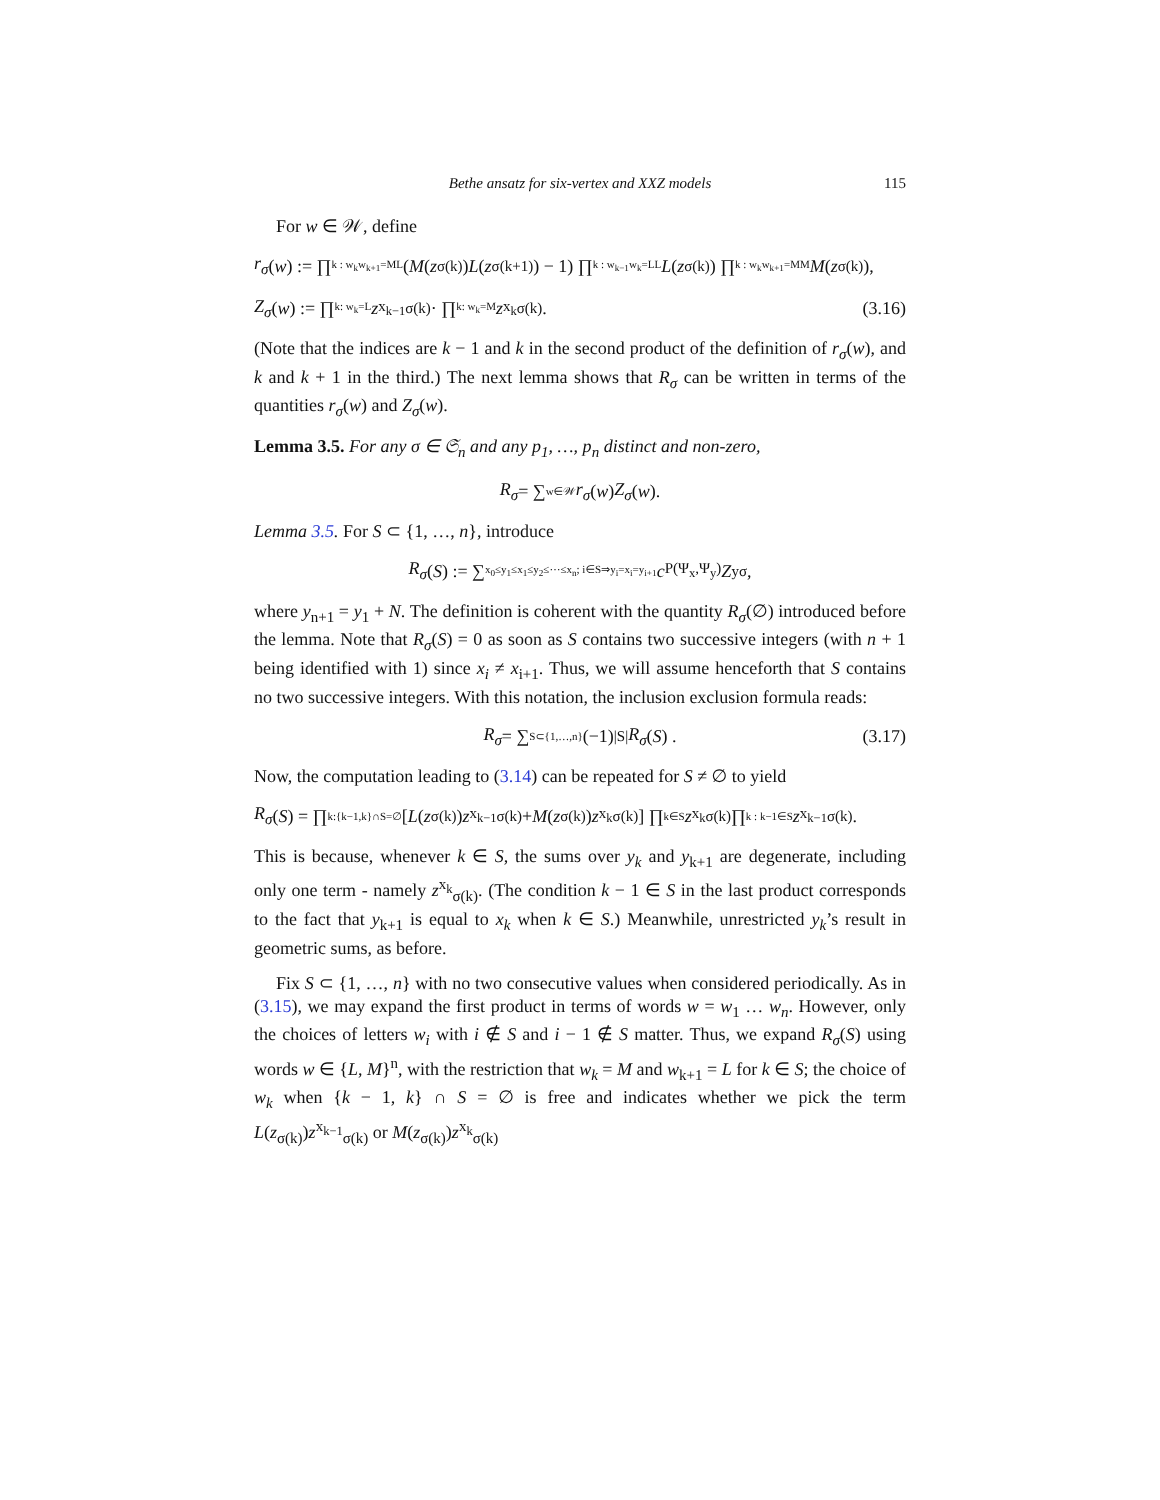Bethe ansatz for six-vertex and XXZ models 115
For w ∈ 𝒲, define
r<sub>σ</sub> (w) := ∏<sub>k : w<sub>k</sub>w<sub>k+1</sub>=ML</sub> (M (z<sub>σ(k)</sub>) L (z<sub>σ(k+1)</sub>) − 1) ∏<sub>k : w<sub>k−1</sub>w<sub>k</sub>=LL</sub> L (z<sub>σ(k)</sub>) ∏<sub>k : w<sub>k</sub>w<sub>k+1</sub>=MM</sub> M (z<sub>σ(k)</sub>),
Z<sub>σ</sub> (w) := ∏<sub>k: w<sub>k</sub>=L</sub> z<sup>x<sub>k−1</sub></sup><sub>σ(k)</sub> · ∏<sub>k: w<sub>k</sub>=M</sub> z<sup>x<sub>k</sub></sup><sub>σ(k)</sub>. (3.16)
(Note that the indices are k − 1 and k in the second product of the definition of r<sub>σ</sub>(w), and k and k + 1 in the third.) The next lemma shows that R<sub>σ</sub> can be written in terms of the quantities r<sub>σ</sub>(w) and Z<sub>σ</sub>(w).
Lemma 3.5. For any σ ∈ 𝔖<sub>n</sub> and any p<sub>1</sub>, …, p<sub>n</sub> distinct and non-zero,
R<sub>σ</sub> = ∑<sub>w∈𝒲</sub> r<sub>σ</sub> (w) Z<sub>σ</sub> (w).
Lemma 3.5. For S ⊂ {1, …, n}, introduce
R<sub>σ</sub> (S) := ∑<sub>x<sub>0</sub>≤y<sub>1</sub>≤x<sub>1</sub>≤y<sub>2</sub>≤⋯≤x<sub>n</sub>; i∈S⇒y<sub>i</sub>=x<sub>i</sub>=y<sub>i+1</sub></sub> c<sup>P(Ψ<sub>x</sub>,Ψ<sub>y</sub>)</sup> Z<sup>y</sup><sub>σ</sub>,
where y<sub>n+1</sub> = y<sub>1</sub> + N. The definition is coherent with the quantity R<sub>σ</sub>(∅) introduced before the lemma. Note that R<sub>σ</sub>(S) = 0 as soon as S contains two successive integers (with n + 1 being identified with 1) since x<sub>i</sub> ≠ x<sub>i+1</sub>. Thus, we will assume henceforth that S contains no two successive integers. With this notation, the inclusion exclusion formula reads:
R<sub>σ</sub> = ∑<sub>S⊂{1,…,n}</sub> (−1)<sup>|S|</sup> R<sub>σ</sub> (S) . (3.17)
Now, the computation leading to (3.14) can be repeated for S ≠ ∅ to yield
R<sub>σ</sub> (S) = ∏<sub>k:{k−1,k}∩S=∅</sub> [L (z<sub>σ(k)</sub>) z<sup>x<sub>k−1</sub></sup><sub>σ(k)</sub> + M (z<sub>σ(k)</sub>) z<sup>x<sub>k</sub></sup><sub>σ(k)</sub>] ∏<sub>k∈S</sub> z<sup>x<sub>k</sub></sup><sub>σ(k)</sub> ∏<sub>k : k−1∈S</sub> z<sup>x<sub>k−1</sub></sup><sub>σ(k)</sub>.
This is because, whenever k ∈ S, the sums over y<sub>k</sub> and y<sub>k+1</sub> are degenerate, including only one term - namely z<sup>x<sub>k</sub></sup><sub>σ(k)</sub>. (The condition k − 1 ∈ S in the last product corresponds to the fact that y<sub>k+1</sub> is equal to x<sub>k</sub> when k ∈ S.) Meanwhile, unrestricted y<sub>k</sub>’s result in geometric sums, as before.
Fix S ⊂ {1, …, n} with no two consecutive values when considered periodically. As in (3.15), we may expand the first product in terms of words w = w<sub>1</sub> … w<sub>n</sub>. However, only the choices of letters w<sub>i</sub> with i ∉ S and i − 1 ∉ S matter. Thus, we expand R<sub>σ</sub>(S) using words w ∈ {L, M}<sup>n</sup>, with the restriction that w<sub>k</sub> = M and w<sub>k+1</sub> = L for k ∈ S; the choice of w<sub>k</sub> when {k − 1, k} ∩ S = ∅ is free and indicates whether we pick the term L(z<sub>σ(k)</sub>)z<sup>x<sub>k−1</sub></sup><sub>σ(k)</sub> or M(z<sub>σ(k)</sub>)z<sup>x<sub>k</sub></sup><sub>σ(k)</sub>